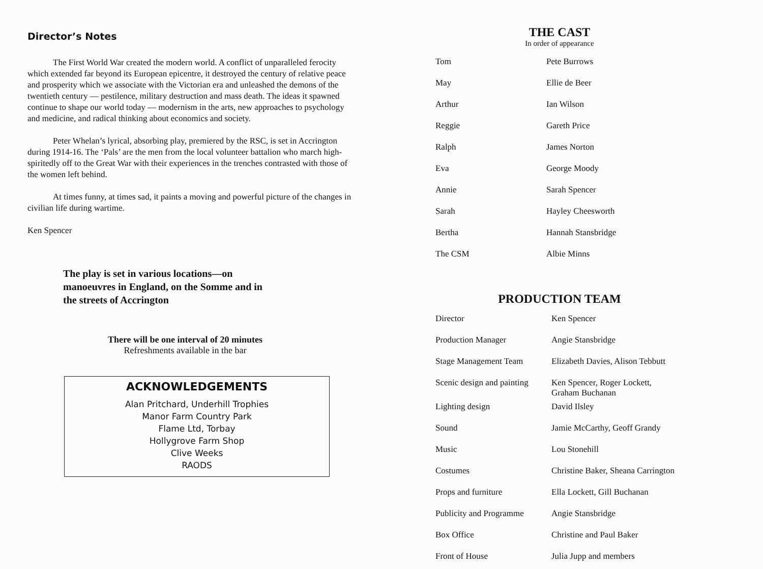Director’s Notes
The First World War created the modern world. A conflict of unparalleled ferocity which extended far beyond its European epicentre, it destroyed the century of relative peace and prosperity which we associate with the Victorian era and unleashed the demons of the twentieth century — pestilence, military destruction and mass death. The ideas it spawned continue to shape our world today — modernism in the arts, new approaches to psychology and medicine, and radical thinking about economics and society.
Peter Whelan’s lyrical, absorbing play, premiered by the RSC, is set in Accrington during 1914-16. The ‘Pals’ are the men from the local volunteer battalion who march high-spiritedly off to the Great War with their experiences in the trenches contrasted with those of the women left behind.
At times funny, at times sad, it paints a moving and powerful picture of the changes in civilian life during wartime.
Ken Spencer
The play is set in various locations—on manoeuvres in England, on the Somme and in the streets of Accrington
There will be one interval of 20 minutes
Refreshments available in the bar
ACKNOWLEDGEMENTS
Alan Pritchard, Underhill Trophies
Manor Farm Country Park
Flame Ltd, Torbay
Hollygrove Farm Shop
Clive Weeks
RAODS
THE CAST
In order of appearance
| Tom | Pete Burrows |
| May | Ellie de Beer |
| Arthur | Ian Wilson |
| Reggie | Gareth Price |
| Ralph | James Norton |
| Eva | George Moody |
| Annie | Sarah Spencer |
| Sarah | Hayley Cheesworth |
| Bertha | Hannah Stansbridge |
| The CSM | Albie Minns |
PRODUCTION TEAM
| Director | Ken Spencer |
| Production Manager | Angie Stansbridge |
| Stage Management Team | Elizabeth Davies, Alison Tebbutt |
| Scenic design and painting | Ken Spencer, Roger Lockett, Graham Buchanan |
| Lighting design | David Ilsley |
| Sound | Jamie McCarthy, Geoff Grandy |
| Music | Lou Stonehill |
| Costumes | Christine Baker, Sheana Carrington |
| Props and furniture | Ella Lockett, Gill Buchanan |
| Publicity and Programme | Angie Stansbridge |
| Box Office | Christine and Paul Baker |
| Front of House | Julia Jupp and members |